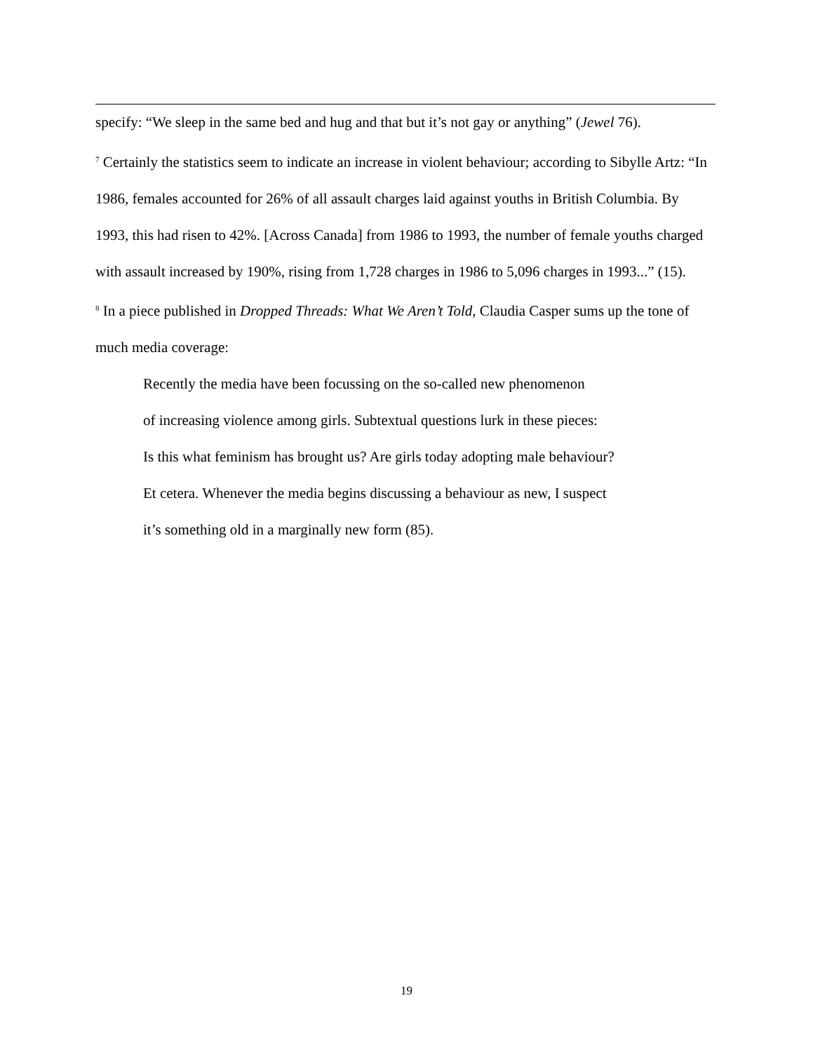specify: “We sleep in the same bed and hug and that but it’s not gay or anything” (Jewel 76).
<sup>7</sup> Certainly the statistics seem to indicate an increase in violent behaviour; according to Sibylle Artz: “In 1986, females accounted for 26% of all assault charges laid against youths in British Columbia. By 1993, this had risen to 42%. [Across Canada] from 1986 to 1993, the number of female youths charged with assault increased by 190%, rising from 1,728 charges in 1986 to 5,096 charges in 1993...” (15).
<sup>8</sup> In a piece published in Dropped Threads: What We Aren’t Told, Claudia Casper sums up the tone of much media coverage:
Recently the media have been focussing on the so-called new phenomenon
of increasing violence among girls. Subtextual questions lurk in these pieces:
Is this what feminism has brought us? Are girls today adopting male behaviour?
Et cetera. Whenever the media begins discussing a behaviour as new, I suspect
it’s something old in a marginally new form (85).
19